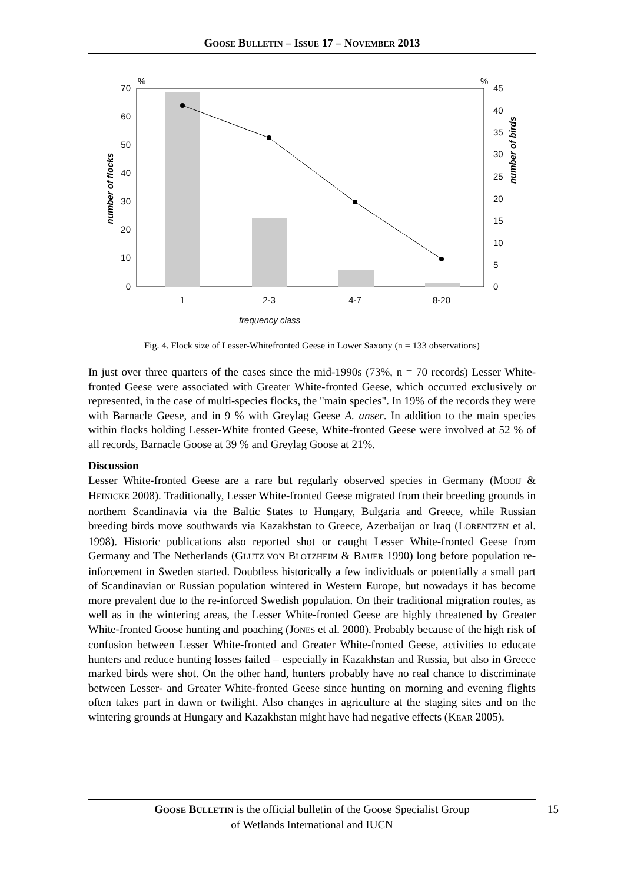GOOSE BULLETIN – ISSUE 17 – NOVEMBER 2013
70
60
50
40
30
20
10
0
45
40
35
30
25
20
15
10
5
0
%
%
1
2-3
4-7
8-20
frequency class
number of flocks
number of birds
Fig. 4. Flock size of Lesser-Whitefronted Geese in Lower Saxony (n = 133 observations)
In just over three quarters of the cases since the mid-1990s (73%, n = 70 records) Lesser White-fronted Geese were associated with Greater White-fronted Geese, which occurred exclusively or represented, in the case of multi-species flocks, the "main species". In 19% of the records they were with Barnacle Geese, and in 9 % with Greylag Geese A. anser. In addition to the main species within flocks holding Lesser-White fronted Geese, White-fronted Geese were involved at 52 % of all records, Barnacle Goose at 39 % and Greylag Goose at 21%.
Discussion
Lesser White-fronted Geese are a rare but regularly observed species in Germany (MOOIJ & HEINICKE 2008). Traditionally, Lesser White-fronted Geese migrated from their breeding grounds in northern Scandinavia via the Baltic States to Hungary, Bulgaria and Greece, while Russian breeding birds move southwards via Kazakhstan to Greece, Azerbaijan or Iraq (LORENTZEN et al. 1998). Historic publications also reported shot or caught Lesser White-fronted Geese from Germany and The Netherlands (GLUTZ VON BLOTZHEIM & BAUER 1990) long before population re-inforcement in Sweden started. Doubtless historically a few individuals or potentially a small part of Scandinavian or Russian population wintered in Western Europe, but nowadays it has become more prevalent due to the re-inforced Swedish population. On their traditional migration routes, as well as in the wintering areas, the Lesser White-fronted Geese are highly threatened by Greater White-fronted Goose hunting and poaching (JONES et al. 2008). Probably because of the high risk of confusion between Lesser White-fronted and Greater White-fronted Geese, activities to educate hunters and reduce hunting losses failed – especially in Kazakhstan and Russia, but also in Greece marked birds were shot. On the other hand, hunters probably have no real chance to discriminate between Lesser- and Greater White-fronted Geese since hunting on morning and evening flights often takes part in dawn or twilight. Also changes in agriculture at the staging sites and on the wintering grounds at Hungary and Kazakhstan might have had negative effects (KEAR 2005).
GOOSE BULLETIN is the official bulletin of the Goose Specialist Group
of Wetlands International and IUCN
15